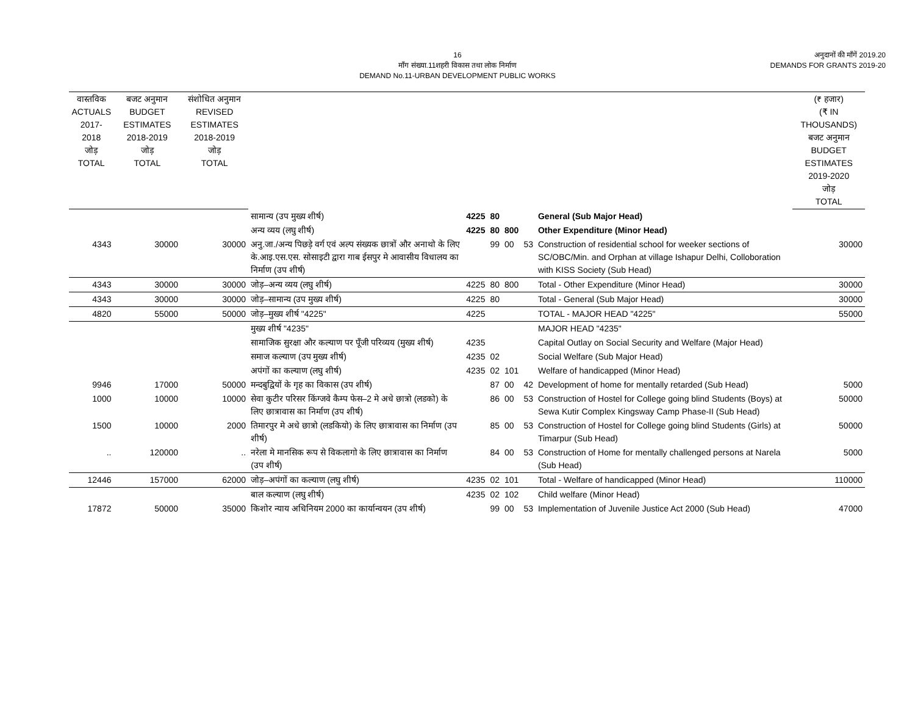16
माँग संख्या.11शहरी विकास तथा लोक निर्माण
DEMAND No.11-URBAN DEVELOPMENT PUBLIC WORKS
अनुदानों की माँगें 2019.20
DEMANDS FOR GRANTS 2019-20
| वास्तविक ACTUALS 2017-2018 जोड़ TOTAL | बजट अनुमान BUDGET ESTIMATES 2018-2019 जोड़ TOTAL | संशोधित अनुमान REVISED ESTIMATES 2018-2019 जोड़ TOTAL | | | | | | | (₹ हजार) (₹ IN THOUSANDS) बजट अनुमान BUDGET ESTIMATES 2019-2020 जोड़ TOTAL |
| --- | --- | --- | --- | --- | --- | --- | --- | --- | --- |
| | | | सामान्य (उप मुख्य शीर्ष) | 4225 | 80 | | | General (Sub Major Head) | |
| | | | अन्य व्यय (लघु शीर्ष) | 4225 | 80 | 800 | | Other Expenditure (Minor Head) | |
| 4343 | 30000 | 30000 | अनु.जा./अन्य पिछड़े वर्ग एवं अल्प संख्यक छात्रों और अनाथो के लिए के.आइ.एस.एस. सोसाइटी द्वारा गाब ईसपुर मे आवासीय विधालय का निर्माण (उप शीर्ष) | | 99 | 00 | 53 | Construction of residential school for weeker sections of SC/OBC/Min. and Orphan at village Ishapur Delhi, Colloboration with KISS Society (Sub Head) | 30000 |
| 4343 | 30000 | 30000 | जोड़–अन्य व्यय (लघु शीर्ष) | 4225 | 80 | 800 | | Total - Other Expenditure (Minor Head) | 30000 |
| 4343 | 30000 | 30000 | जोड़–सामान्य (उप मुख्य शीर्ष) | 4225 | 80 | | | Total - General (Sub Major Head) | 30000 |
| 4820 | 55000 | 50000 | जोड़–मुख्य शीर्ष "4225" | 4225 | | | | TOTAL - MAJOR HEAD "4225" | 55000 |
| | | | मुख्य शीर्ष "4235" | | | | | MAJOR HEAD "4235" | |
| | | | सामाजिक सुरक्षा और कल्याण पर पूँजी परिव्यय (मुख्य शीर्ष) | 4235 | | | | Capital Outlay on Social Security and Welfare (Major Head) | |
| | | | समाज कल्याण (उप मुख्य शीर्ष) | 4235 | 02 | | | Social Welfare (Sub Major Head) | |
| | | | अपंगों का कल्याण (लघु शीर्ष) | 4235 | 02 | 101 | | Welfare of handicapped (Minor Head) | |
| 9946 | 17000 | 50000 | मन्दबुद्वियों के गृह का विकास (उप शीर्ष) | | 87 | 00 | 42 | Development of home for mentally retarded (Sub Head) | 5000 |
| 1000 | 10000 | 10000 | सेवा कुटीर परिसर किंग्जवे कैम्प फेस–2 मे अधे छात्रो (लडको) के लिए छात्रावास का निर्माण (उप शीर्ष) | | 86 | 00 | 53 | Construction of Hostel for College going blind Students (Boys) at Sewa Kutir Complex Kingsway Camp Phase-II (Sub Head) | 50000 |
| 1500 | 10000 | 2000 | तिमारपुर मे अधे छात्रो (लडकियो) के लिए छात्रावास का निर्माण (उप शीर्ष) | | 85 | 00 | 53 | Construction of Hostel for College going blind Students (Girls) at Timarpur (Sub Head) | 50000 |
| .. | 120000 | .. | नरेला मे मानसिक रूप से विकलागो के लिए छात्रावास का निर्माण (उप शीर्ष) | | 84 | 00 | 53 | Construction of Home for mentally challenged persons at Narela (Sub Head) | 5000 |
| 12446 | 157000 | 62000 | जोड़–अपंगों का कल्याण (लघु शीर्ष) | 4235 | 02 | 101 | | Total - Welfare of handicapped (Minor Head) | 110000 |
| | | | बाल कल्याण (लघु शीर्ष) | 4235 | 02 | 102 | | Child welfare (Minor Head) | |
| 17872 | 50000 | 35000 | किशोर न्याय अधिनियम 2000 का कार्यान्वयन (उप शीर्ष) | | 99 | 00 | 53 | Implementation of Juvenile Justice Act 2000 (Sub Head) | 47000 |